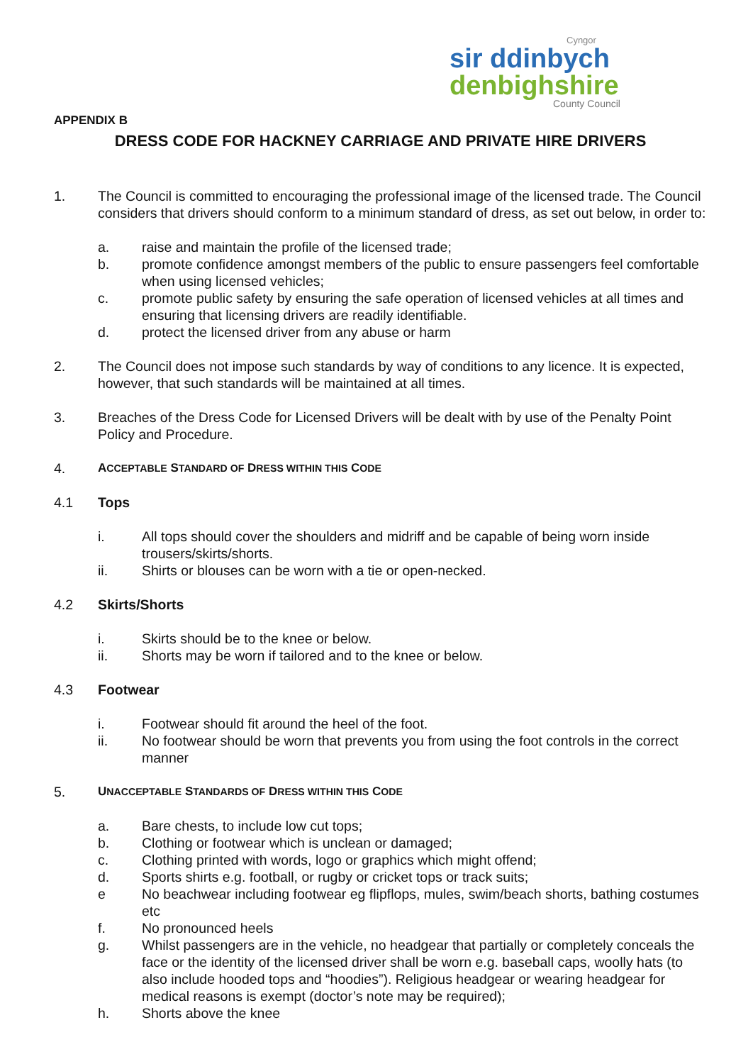Cyngor
sir ddinbych
denbighshire
County Council
APPENDIX B
DRESS CODE FOR HACKNEY CARRIAGE AND PRIVATE HIRE DRIVERS
1. The Council is committed to encouraging the professional image of the licensed trade. The Council considers that drivers should conform to a minimum standard of dress, as set out below, in order to:
a. raise and maintain the profile of the licensed trade;
b. promote confidence amongst members of the public to ensure passengers feel comfortable when using licensed vehicles;
c. promote public safety by ensuring the safe operation of licensed vehicles at all times and ensuring that licensing drivers are readily identifiable.
d. protect the licensed driver from any abuse or harm
2. The Council does not impose such standards by way of conditions to any licence. It is expected, however, that such standards will be maintained at all times.
3. Breaches of the Dress Code for Licensed Drivers will be dealt with by use of the Penalty Point Policy and Procedure.
4. ACCEPTABLE STANDARD OF DRESS WITHIN THIS CODE
4.1 Tops
i. All tops should cover the shoulders and midriff and be capable of being worn inside trousers/skirts/shorts.
ii. Shirts or blouses can be worn with a tie or open-necked.
4.2 Skirts/Shorts
i. Skirts should be to the knee or below.
ii. Shorts may be worn if tailored and to the knee or below.
4.3 Footwear
i. Footwear should fit around the heel of the foot.
ii. No footwear should be worn that prevents you from using the foot controls in the correct manner
5. UNACCEPTABLE STANDARDS OF DRESS WITHIN THIS CODE
a. Bare chests, to include low cut tops;
b. Clothing or footwear which is unclean or damaged;
c. Clothing printed with words, logo or graphics which might offend;
d. Sports shirts e.g. football, or rugby or cricket tops or track suits;
e No beachwear including footwear eg flipflops, mules, swim/beach shorts, bathing costumes etc
f. No pronounced heels
g. Whilst passengers are in the vehicle, no headgear that partially or completely conceals the face or the identity of the licensed driver shall be worn e.g. baseball caps, woolly hats (to also include hooded tops and “hoodies”). Religious headgear or wearing headgear for medical reasons is exempt (doctor’s note may be required);
h. Shorts above the knee